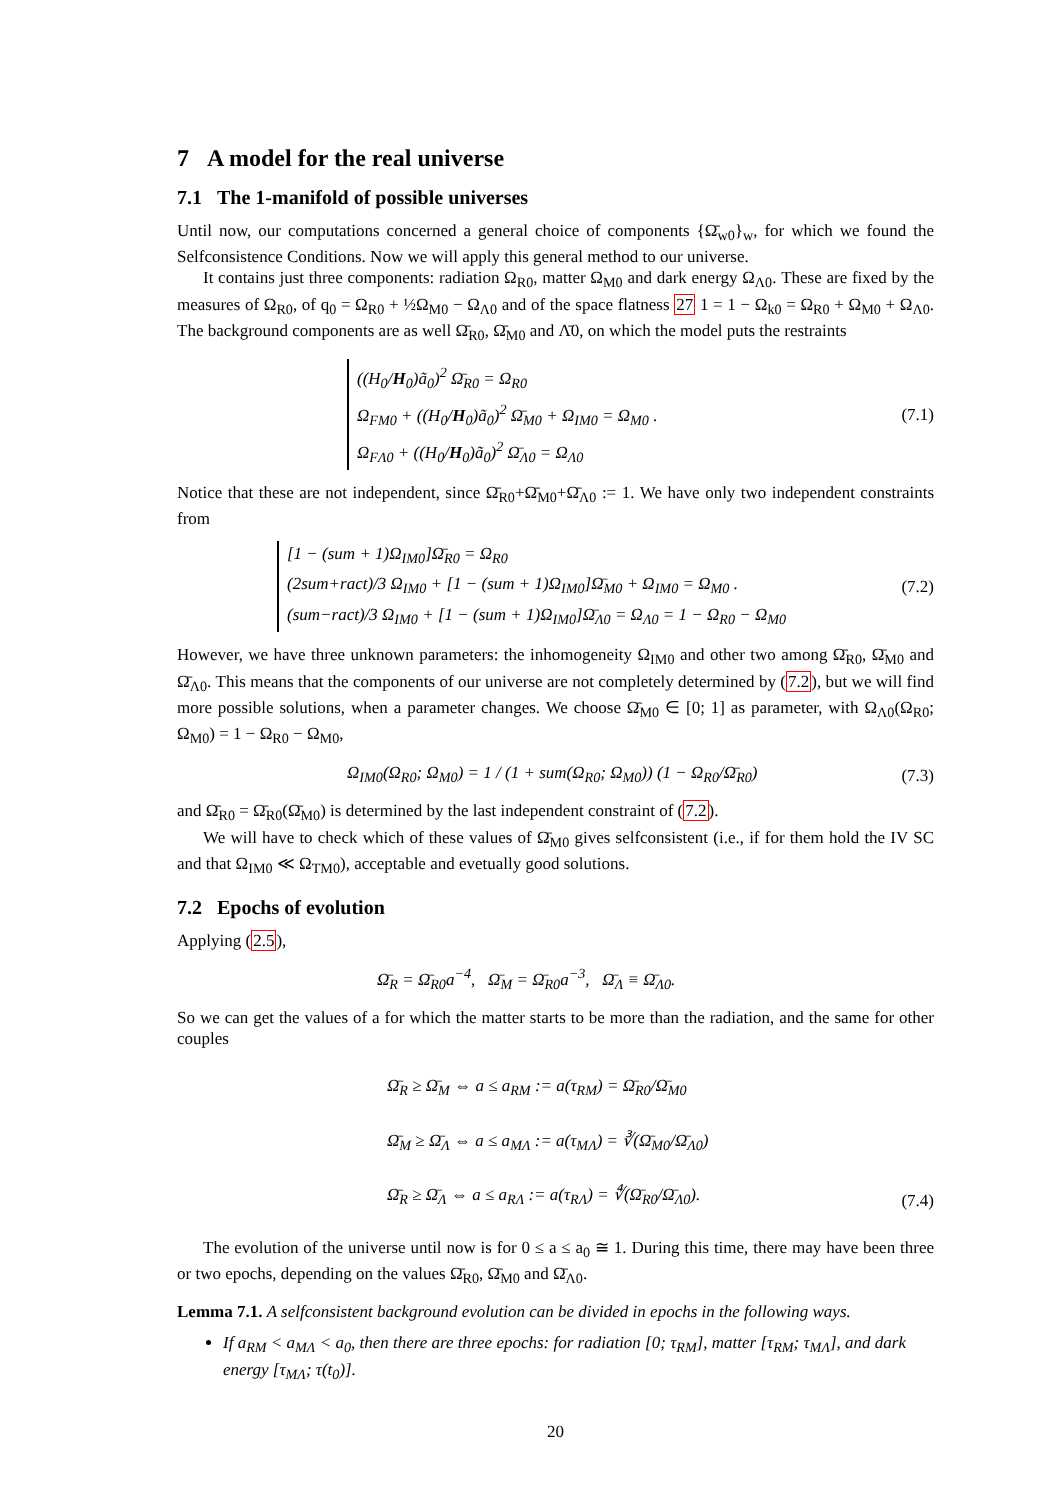7 A model for the real universe
7.1 The 1-manifold of possible universes
Until now, our computations concerned a general choice of components {Ω̄<sub>w0</sub>}<sub>w</sub>, for which we found the Selfconsistence Conditions. Now we will apply this general method to our universe.
It contains just three components: radiation Ω<sub>R0</sub>, matter Ω<sub>M0</sub> and dark energy Ω<sub>Λ0</sub>. These are fixed by the measures of Ω<sub>R0</sub>, of q<sub>0</sub> = Ω<sub>R0</sub> + ½Ω<sub>M0</sub> − Ω<sub>Λ0</sub> and of the space flatness 27 1 = 1 − Ω<sub>k0</sub> = Ω<sub>R0</sub> + Ω<sub>M0</sub> + Ω<sub>Λ0</sub>. The background components are as well Ω̄<sub>R0</sub>, Ω̄<sub>M0</sub> and Λ̄0, on which the model puts the restraints
((H<sub>0</sub>/H<sub>0</sub>)ã<sub>0</sub>)<sup>2</sup> Ω̄<sub>R0</sub> = Ω<sub>R0</sub>
Ω<sub>FM0</sub> + ((H<sub>0</sub>/H<sub>0</sub>)ã<sub>0</sub>)<sup>2</sup> Ω̄<sub>M0</sub> + Ω<sub>IM0</sub> = Ω<sub>M0</sub> .
Ω<sub>FΛ0</sub> + ((H<sub>0</sub>/H<sub>0</sub>)ã<sub>0</sub>)<sup>2</sup> Ω̄<sub>Λ0</sub> = Ω<sub>Λ0</sub>
(7.1)
Notice that these are not independent, since Ω̄<sub>R0</sub>+Ω̄<sub>M0</sub>+Ω̄<sub>Λ0</sub> := 1. We have only two independent constraints from
[1 − (sum + 1)Ω<sub>IM0</sub>]Ω̄<sub>R0</sub> = Ω<sub>R0</sub>
(2sum+ract)/3 Ω<sub>IM0</sub> + [1 − (sum + 1)Ω<sub>IM0</sub>]Ω̄<sub>M0</sub> + Ω<sub>IM0</sub> = Ω<sub>M0</sub> .
(sum−ract)/3 Ω<sub>IM0</sub> + [1 − (sum + 1)Ω<sub>IM0</sub>]Ω̄<sub>Λ0</sub> = Ω<sub>Λ0</sub> = 1 − Ω<sub>R0</sub> − Ω<sub>M0</sub>
(7.2)
However, we have three unknown parameters: the inhomogeneity Ω<sub>IM0</sub> and other two among Ω̄<sub>R0</sub>, Ω̄<sub>M0</sub> and Ω̄<sub>Λ0</sub>. This means that the components of our universe are not completely determined by (7.2), but we will find more possible solutions, when a parameter changes. We choose Ω̄<sub>M0</sub> ∈ [0; 1] as parameter, with Ω<sub>Λ0</sub>(Ω<sub>R0</sub>; Ω<sub>M0</sub>) = 1 − Ω<sub>R0</sub> − Ω<sub>M0</sub>,
Ω<sub>IM0</sub>(Ω<sub>R0</sub>; Ω<sub>M0</sub>) = 1 / (1 + sum(Ω<sub>R0</sub>; Ω<sub>M0</sub>)) (1 − Ω<sub>R0</sub>/Ω̄<sub>R0</sub>)
(7.3)
and Ω̄<sub>R0</sub> = Ω̄<sub>R0</sub>(Ω̄<sub>M0</sub>) is determined by the last independent constraint of (7.2).
We will have to check which of these values of Ω̄<sub>M0</sub> gives selfconsistent (i.e., if for them hold the IV SC and that Ω<sub>IM0</sub> ≪ Ω<sub>TM0</sub>), acceptable and evetually good solutions.
7.2 Epochs of evolution
Applying (2.5),
Ω̄<sub>R</sub> = Ω̄<sub>R0</sub>a<sup>−4</sup>, Ω̄<sub>M</sub> = Ω̄<sub>R0</sub>a<sup>−3</sup>, Ω̄<sub>Λ</sub> ≡ Ω̄<sub>Λ0</sub>.
So we can get the values of a for which the matter starts to be more than the radiation, and the same for other couples
Ω̄<sub>R</sub> ≥ Ω̄<sub>M</sub> ⇔ a ≤ a<sub>RM</sub> := a(τ<sub>RM</sub>) = Ω̄<sub>R0</sub>/Ω̄<sub>M0</sub>
Ω̄<sub>M</sub> ≥ Ω̄<sub>Λ</sub> ⇔ a ≤ a<sub>MΛ</sub> := a(τ<sub>MΛ</sub>) = ∛(Ω̄<sub>M0</sub>/Ω̄<sub>Λ0</sub>)
Ω̄<sub>R</sub> ≥ Ω̄<sub>Λ</sub> ⇔ a ≤ a<sub>RΛ</sub> := a(τ<sub>RΛ</sub>) = ∜(Ω̄<sub>R0</sub>/Ω̄<sub>Λ0</sub>).
(7.4)
The evolution of the universe until now is for 0 ≤ a ≤ a<sub>0</sub> ≅ 1. During this time, there may have been three or two epochs, depending on the values Ω̄<sub>R0</sub>, Ω̄<sub>M0</sub> and Ω̄<sub>Λ0</sub>.
Lemma 7.1. A selfconsistent background evolution can be divided in epochs in the following ways.
If a<sub>RM</sub> < a<sub>MΛ</sub> < a<sub>0</sub>, then there are three epochs: for radiation [0; τ<sub>RM</sub>], matter [τ<sub>RM</sub>; τ<sub>MΛ</sub>], and dark energy [τ<sub>MΛ</sub>; τ(t<sub>0</sub>)].
20